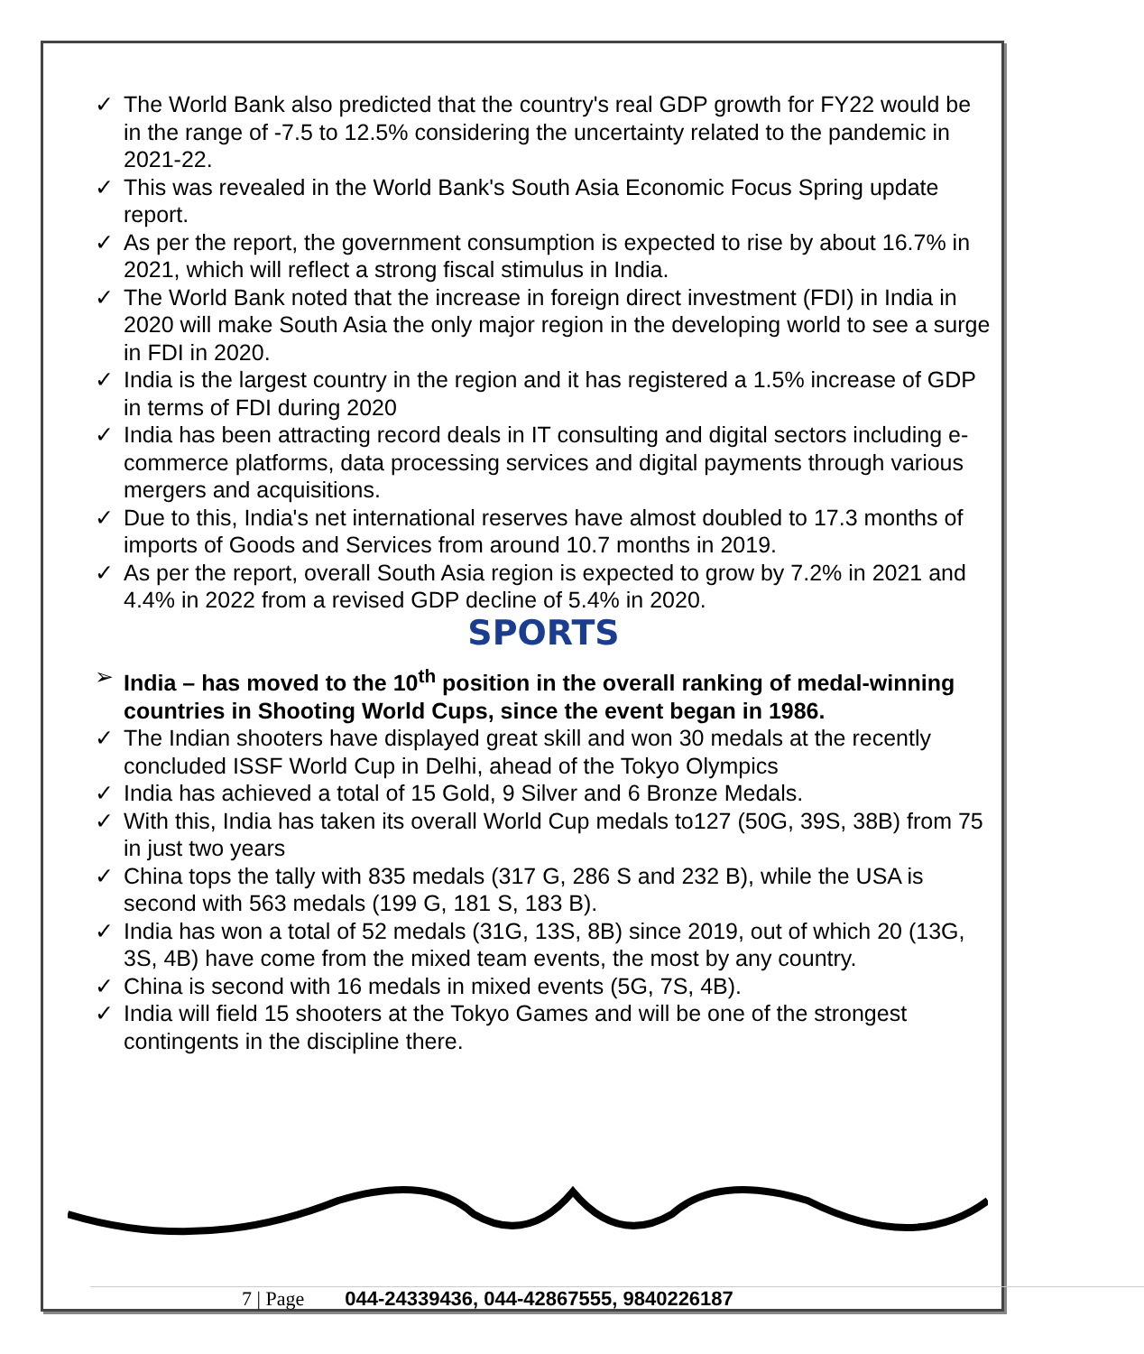✓ The World Bank also predicted that the country's real GDP growth for FY22 would be in the range of -7.5 to 12.5% considering the uncertainty related to the pandemic in 2021-22.
✓ This was revealed in the World Bank's South Asia Economic Focus Spring update report.
✓ As per the report, the government consumption is expected to rise by about 16.7% in 2021, which will reflect a strong fiscal stimulus in India.
✓ The World Bank noted that the increase in foreign direct investment (FDI) in India in 2020 will make South Asia the only major region in the developing world to see a surge in FDI in 2020.
✓ India is the largest country in the region and it has registered a 1.5% increase of GDP in terms of FDI during 2020
✓ India has been attracting record deals in IT consulting and digital sectors including e-commerce platforms, data processing services and digital payments through various mergers and acquisitions.
✓ Due to this, India's net international reserves have almost doubled to 17.3 months of imports of Goods and Services from around 10.7 months in 2019.
✓ As per the report, overall South Asia region is expected to grow by 7.2% in 2021 and 4.4% in 2022 from a revised GDP decline of 5.4% in 2020.
SPORTS
➢ India – has moved to the 10<sup>th</sup> position in the overall ranking of medal-winning countries in Shooting World Cups, since the event began in 1986.
✓ The Indian shooters have displayed great skill and won 30 medals at the recently concluded ISSF World Cup in Delhi, ahead of the Tokyo Olympics
✓ India has achieved a total of 15 Gold, 9 Silver and 6 Bronze Medals.
✓ With this, India has taken its overall World Cup medals to127 (50G, 39S, 38B) from 75 in just two years
✓ China tops the tally with 835 medals (317 G, 286 S and 232 B), while the USA is second with 563 medals (199 G, 181 S, 183 B).
✓ India has won a total of 52 medals (31G, 13S, 8B) since 2019, out of which 20 (13G, 3S, 4B) have come from the mixed team events, the most by any country.
✓ China is second with 16 medals in mixed events (5G, 7S, 4B).
✓ India will field 15 shooters at the Tokyo Games and will be one of the strongest contingents in the discipline there.
7 | Page 044-24339436, 044-42867555, 9840226187